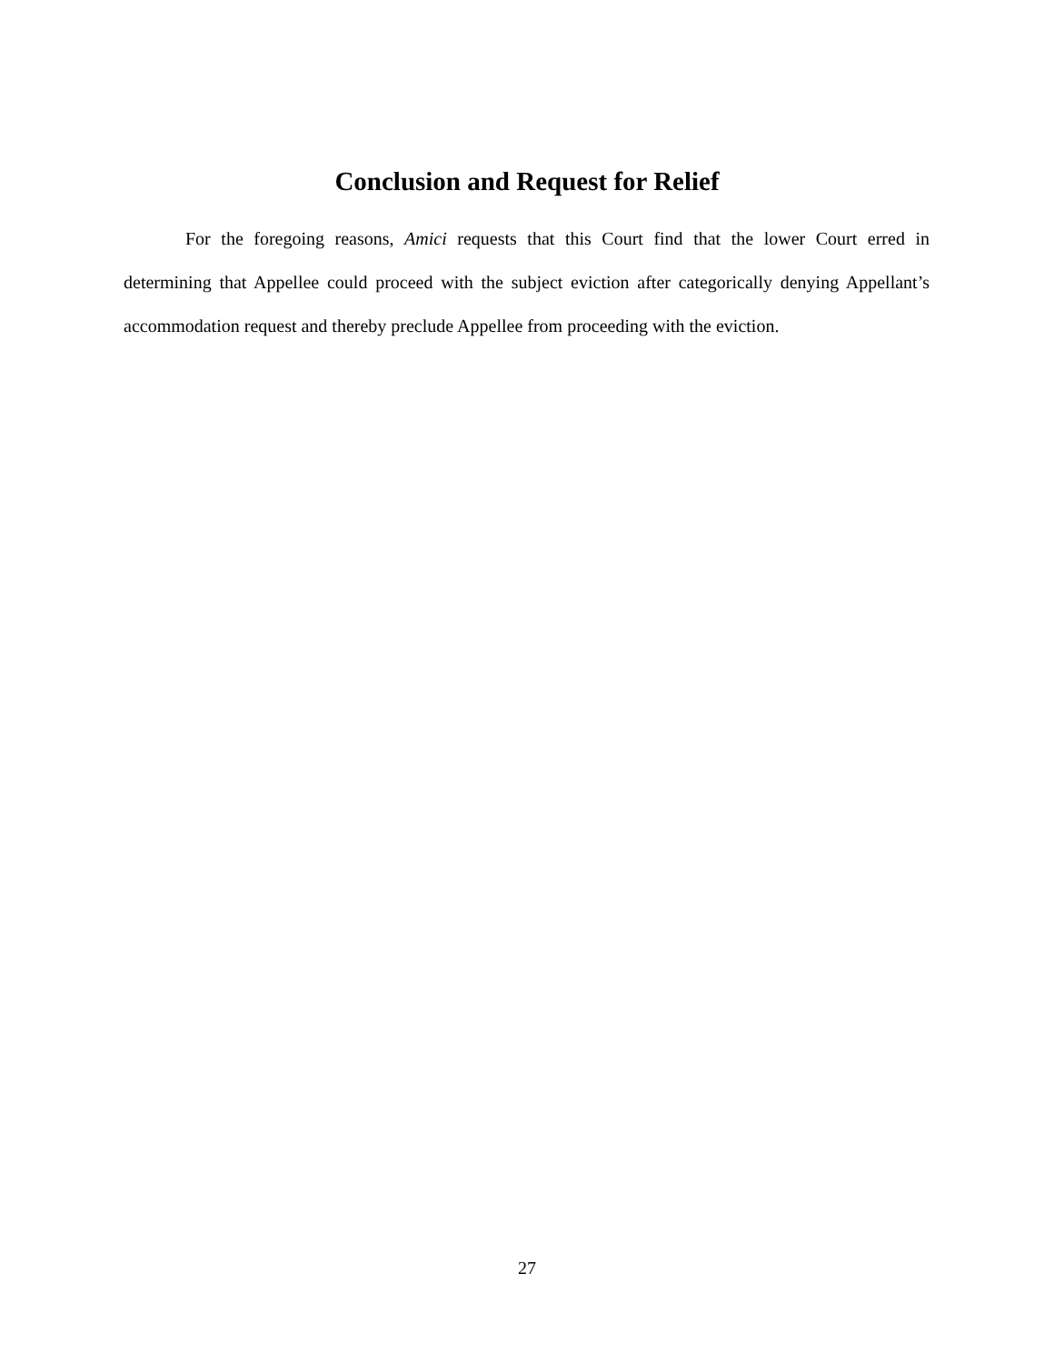Conclusion and Request for Relief
For the foregoing reasons, Amici requests that this Court find that the lower Court erred in determining that Appellee could proceed with the subject eviction after categorically denying Appellant’s accommodation request and thereby preclude Appellee from proceeding with the eviction.
27